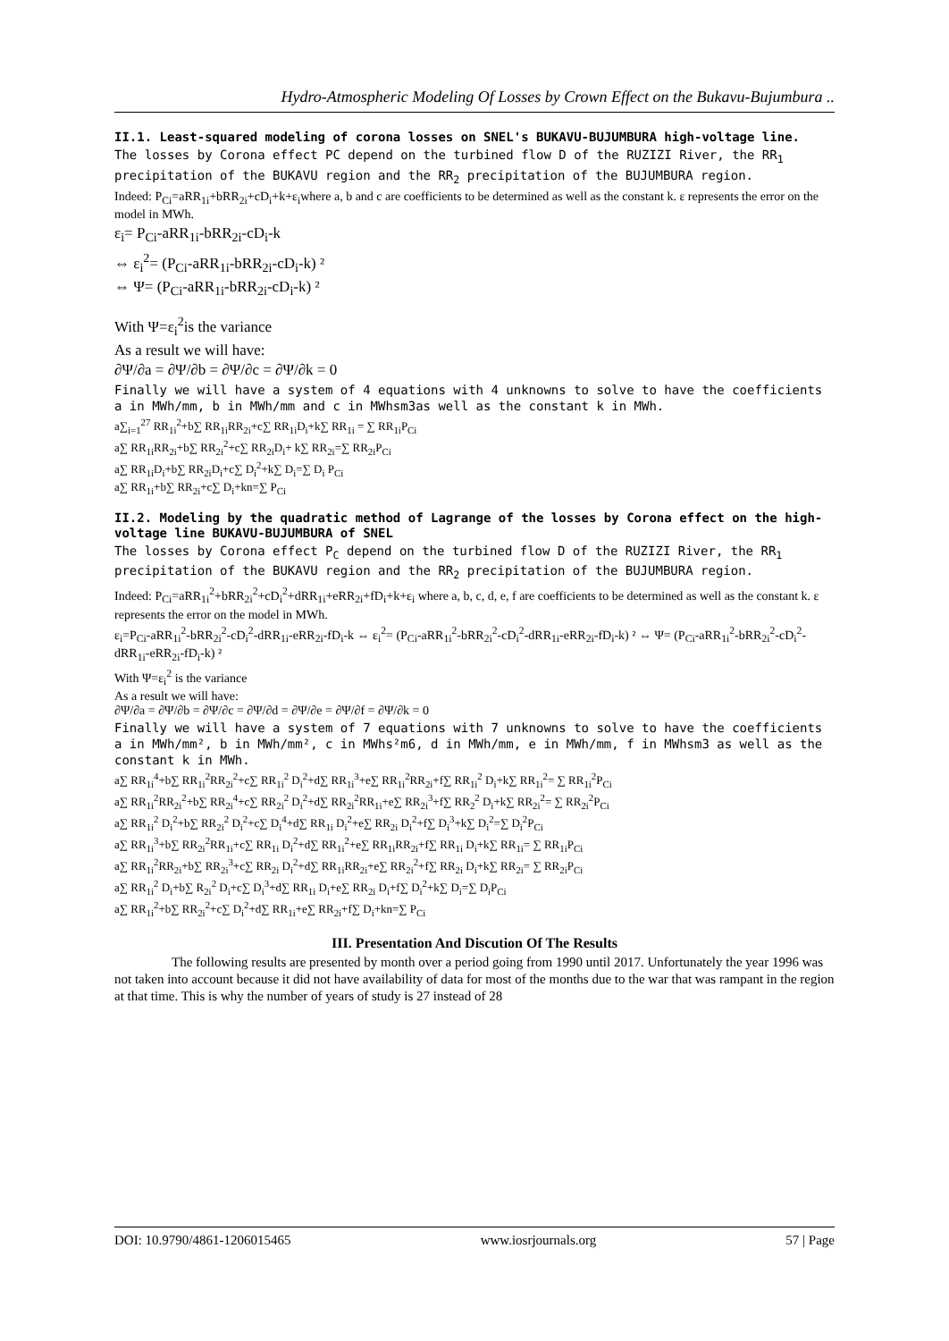Hydro-Atmospheric Modeling Of Losses by Crown Effect on the Bukavu-Bujumbura ..
II.1. Least-squared modeling of corona losses on SNEL's BUKAVU-BUJUMBURA high-voltage line.
The losses by Corona effect PC depend on the turbined flow D of the RUZIZI River, the RR<sub>1</sub> precipitation of the BUKAVU region and the RR<sub>2</sub> precipitation of the BUJUMBURA region.
Indeed: P<sub>Ci</sub>=aRR<sub>1i</sub>+bRR<sub>2i</sub>+cD<sub>i</sub>+k+ε<sub>i</sub>where a, b and c are coefficients to be determined as well as the constant k. ε represents the error on the model in MWh.
ε<sub>i</sub>= P<sub>Ci</sub>-aRR<sub>1i</sub>-bRR<sub>2i</sub>-cD<sub>i</sub>-k
⇔ ε<sub>i</sub><sup>2</sup>= (P<sub>Ci</sub>-aRR<sub>1i</sub>-bRR<sub>2i</sub>-cD<sub>i</sub>-k) ²
⇔ Ψ= (P<sub>Ci</sub>-aRR<sub>1i</sub>-bRR<sub>2i</sub>-cD<sub>i</sub>-k) ²
With Ψ=ε<sub>i</sub><sup>2</sup>is the variance
As a result we will have:
∂Ψ/∂a = ∂Ψ/∂b = ∂Ψ/∂c = ∂Ψ/∂k = 0
Finally we will have a system of 4 equations with 4 unknowns to solve to have the coefficients a in MWh/mm, b in MWh/mm and c in MWhsm3as well as the constant k in MWh.
a∑<sub>i=1</sub><sup>27</sup> RR<sub>1i</sub><sup>2</sup>+b∑ RR<sub>1i</sub>RR<sub>2i</sub>+c∑ RR<sub>1i</sub>D<sub>i</sub>+k∑ RR<sub>1i</sub> = ∑ RR<sub>1i</sub>P<sub>Ci</sub>
a∑ RR<sub>1i</sub>RR<sub>2i</sub>+b∑ RR<sub>2i</sub><sup>2</sup>+c∑ RR<sub>2i</sub>D<sub>i</sub>+ k∑ RR<sub>2i</sub>=∑ RR<sub>2i</sub>P<sub>Ci</sub>
a∑ RR<sub>1i</sub>D<sub>i</sub>+b∑ RR<sub>2i</sub>D<sub>i</sub>+c∑ D<sub>i</sub><sup>2</sup>+k∑ D<sub>i</sub>=∑ D<sub>i</sub> P<sub>Ci</sub>
a∑ RR<sub>1i</sub>+b∑ RR<sub>2i</sub>+c∑ D<sub>i</sub>+kn=∑ P<sub>Ci</sub>
II.2. Modeling by the quadratic method of Lagrange of the losses by Corona effect on the high-voltage line BUKAVU-BUJUMBURA of SNEL
The losses by Corona effect P<sub>C</sub> depend on the turbined flow D of the RUZIZI River, the RR<sub>1</sub> precipitation of the BUKAVU region and the RR<sub>2</sub> precipitation of the BUJUMBURA region.
Indeed: P<sub>Ci</sub>=aRR<sub>1i</sub><sup>2</sup>+bRR<sub>2i</sub><sup>2</sup>+cD<sub>i</sub><sup>2</sup>+dRR<sub>1i</sub>+eRR<sub>2i</sub>+fD<sub>i</sub>+k+ε<sub>i</sub> where a, b, c, d, e, f are coefficients to be determined as well as the constant k. ε represents the error on the model in MWh.
ε<sub>i</sub>=P<sub>Ci</sub>-aRR<sub>1i</sub><sup>2</sup>-bRR<sub>2i</sub><sup>2</sup>-cD<sub>i</sub><sup>2</sup>-dRR<sub>1i</sub>-eRR<sub>2i</sub>-fD<sub>i</sub>-k ⇔ ε<sub>i</sub><sup>2</sup>= (P<sub>Ci</sub>-aRR<sub>1i</sub><sup>2</sup>-bRR<sub>2i</sub><sup>2</sup>-cD<sub>i</sub><sup>2</sup>-dRR<sub>1i</sub>-eRR<sub>2i</sub>-fD<sub>i</sub>-k) ² ⇔ Ψ= (P<sub>Ci</sub>-aRR<sub>1i</sub><sup>2</sup>-bRR<sub>2i</sub><sup>2</sup>-cD<sub>i</sub><sup>2</sup>-dRR<sub>1i</sub>-eRR<sub>2i</sub>-fD<sub>i</sub>-k) ²
With Ψ=ε<sub>i</sub><sup>2</sup> is the variance
As a result we will have:
∂Ψ/∂a = ∂Ψ/∂b = ∂Ψ/∂c = ∂Ψ/∂d = ∂Ψ/∂e = ∂Ψ/∂f = ∂Ψ/∂k = 0
Finally we will have a system of 7 equations with 7 unknowns to solve to have the coefficients a in MWh/mm², b in MWh/mm², c in MWhs²m6, d in MWh/mm, e in MWh/mm, f in MWhsm3 as well as the constant k in MWh.
a∑ RR<sub>1i</sub><sup>4</sup>+b∑ RR<sub>1i</sub><sup>2</sup>RR<sub>2i</sub><sup>2</sup>+c∑ RR<sub>1i</sub><sup>2</sup> D<sub>i</sub><sup>2</sup>+d∑ RR<sub>1i</sub><sup>3</sup>+e∑ RR<sub>1i</sub><sup>2</sup>RR<sub>2i</sub>+f∑ RR<sub>1i</sub><sup>2</sup> D<sub>i</sub>+k∑ RR<sub>1i</sub><sup>2</sup>= ∑ RR<sub>1i</sub><sup>2</sup>P<sub>Ci</sub>
a∑ RR<sub>1i</sub><sup>2</sup>RR<sub>2i</sub><sup>2</sup>+b∑ RR<sub>2i</sub><sup>4</sup>+c∑ RR<sub>2i</sub><sup>2</sup> D<sub>i</sub><sup>2</sup>+d∑ RR<sub>2i</sub><sup>2</sup>RR<sub>1i</sub>+e∑ RR<sub>2i</sub><sup>3</sup>+f∑ RR<sub>2</sub><sup>2</sup> D<sub>i</sub>+k∑ RR<sub>2i</sub><sup>2</sup>= ∑ RR<sub>2i</sub><sup>2</sup>P<sub>Ci</sub>
a∑ RR<sub>1i</sub><sup>2</sup> D<sub>i</sub><sup>2</sup>+b∑ RR<sub>2i</sub><sup>2</sup> D<sub>i</sub><sup>2</sup>+c∑ D<sub>i</sub><sup>4</sup>+d∑ RR<sub>1i</sub> D<sub>i</sub><sup>2</sup>+e∑ RR<sub>2i</sub> D<sub>i</sub><sup>2</sup>+f∑ D<sub>i</sub><sup>3</sup>+k∑ D<sub>i</sub><sup>2</sup>=∑ D<sub>i</sub><sup>2</sup>P<sub>Ci</sub>
a∑ RR<sub>1i</sub><sup>3</sup>+b∑ RR<sub>2i</sub><sup>2</sup>RR<sub>1i</sub>+c∑ RR<sub>1i</sub> D<sub>i</sub><sup>2</sup>+d∑ RR<sub>1i</sub><sup>2</sup>+e∑ RR<sub>1i</sub>RR<sub>2i</sub>+f∑ RR<sub>1i</sub> D<sub>i</sub>+k∑ RR<sub>1i</sub>= ∑ RR<sub>1i</sub>P<sub>Ci</sub>
a∑ RR<sub>1i</sub><sup>2</sup>RR<sub>2i</sub>+b∑ RR<sub>2i</sub><sup>3</sup>+c∑ RR<sub>2i</sub> D<sub>i</sub><sup>2</sup>+d∑ RR<sub>1i</sub>RR<sub>2i</sub>+e∑ RR<sub>2i</sub><sup>2</sup>+f∑ RR<sub>2i</sub> D<sub>i</sub>+k∑ RR<sub>2i</sub>= ∑ RR<sub>2i</sub>P<sub>Ci</sub>
a∑ RR<sub>1i</sub><sup>2</sup> D<sub>i</sub>+b∑ R<sub>2i</sub><sup>2</sup> D<sub>i</sub>+c∑ D<sub>i</sub><sup>3</sup>+d∑ RR<sub>1i</sub> D<sub>i</sub>+e∑ RR<sub>2i</sub> D<sub>i</sub>+f∑ D<sub>i</sub><sup>2</sup>+k∑ D<sub>i</sub>=∑ D<sub>i</sub>P<sub>Ci</sub>
a∑ RR<sub>1i</sub><sup>2</sup>+b∑ RR<sub>2i</sub><sup>2</sup>+c∑ D<sub>i</sub><sup>2</sup>+d∑ RR<sub>1i</sub>+e∑ RR<sub>2i</sub>+f∑ D<sub>i</sub>+kn=∑ P<sub>Ci</sub>
III. Presentation And Discution Of The Results
The following results are presented by month over a period going from 1990 until 2017. Unfortunately the year 1996 was not taken into account because it did not have availability of data for most of the months due to the war that was rampant in the region at that time. This is why the number of years of study is 27 instead of 28
DOI: 10.9790/4861-1206015465 www.iosrjournals.org 57 | Page